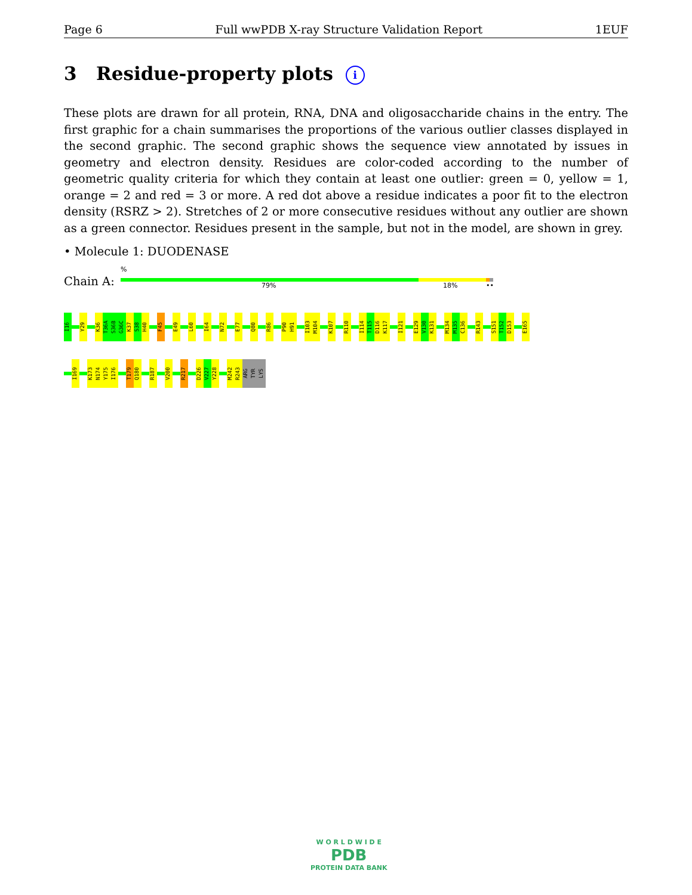Page 6 Full wwPDB X-ray Structure Validation Report 1EUF
3 Residue-property plots i
These plots are drawn for all protein, RNA, DNA and oligosaccharide chains in the entry. The first graphic for a chain summarises the proportions of the various outlier classes displayed in the second graphic. The second graphic shows the sequence view annotated by issues in geometry and electron density. Residues are color-coded according to the number of geometric quality criteria for which they contain at least one outlier: green = 0, yellow = 1, orange = 2 and red = 3 or more. A red dot above a residue indicates a poor fit to the electron density (RSRZ > 2). Stretches of 2 or more consecutive residues without any outlier are shown as a green connector. Residues present in the sample, but not in the model, are shown in grey.
• Molecule 1: DUODENASE
%
Chain A: 79% 18% ••
I16 Y29 K36 T36A S36B G36C K37 S38 H40 F45 E49 L60 I64 N72 E77 Q80 R86 P90 H91 I103 M104 K107 R110 I114 T115 D116 K117 I121 E129 V130 K131 M134 M135 C136 R143 S151 T152 D153 E165
I169 K173 N174 Y175 I176 T179 Q180 R187 V200 R217 D226 V227 Y228 M242 R243 ARG TYR LYS
W O R L D W I D E
PDB
PROTEIN DATA BANK